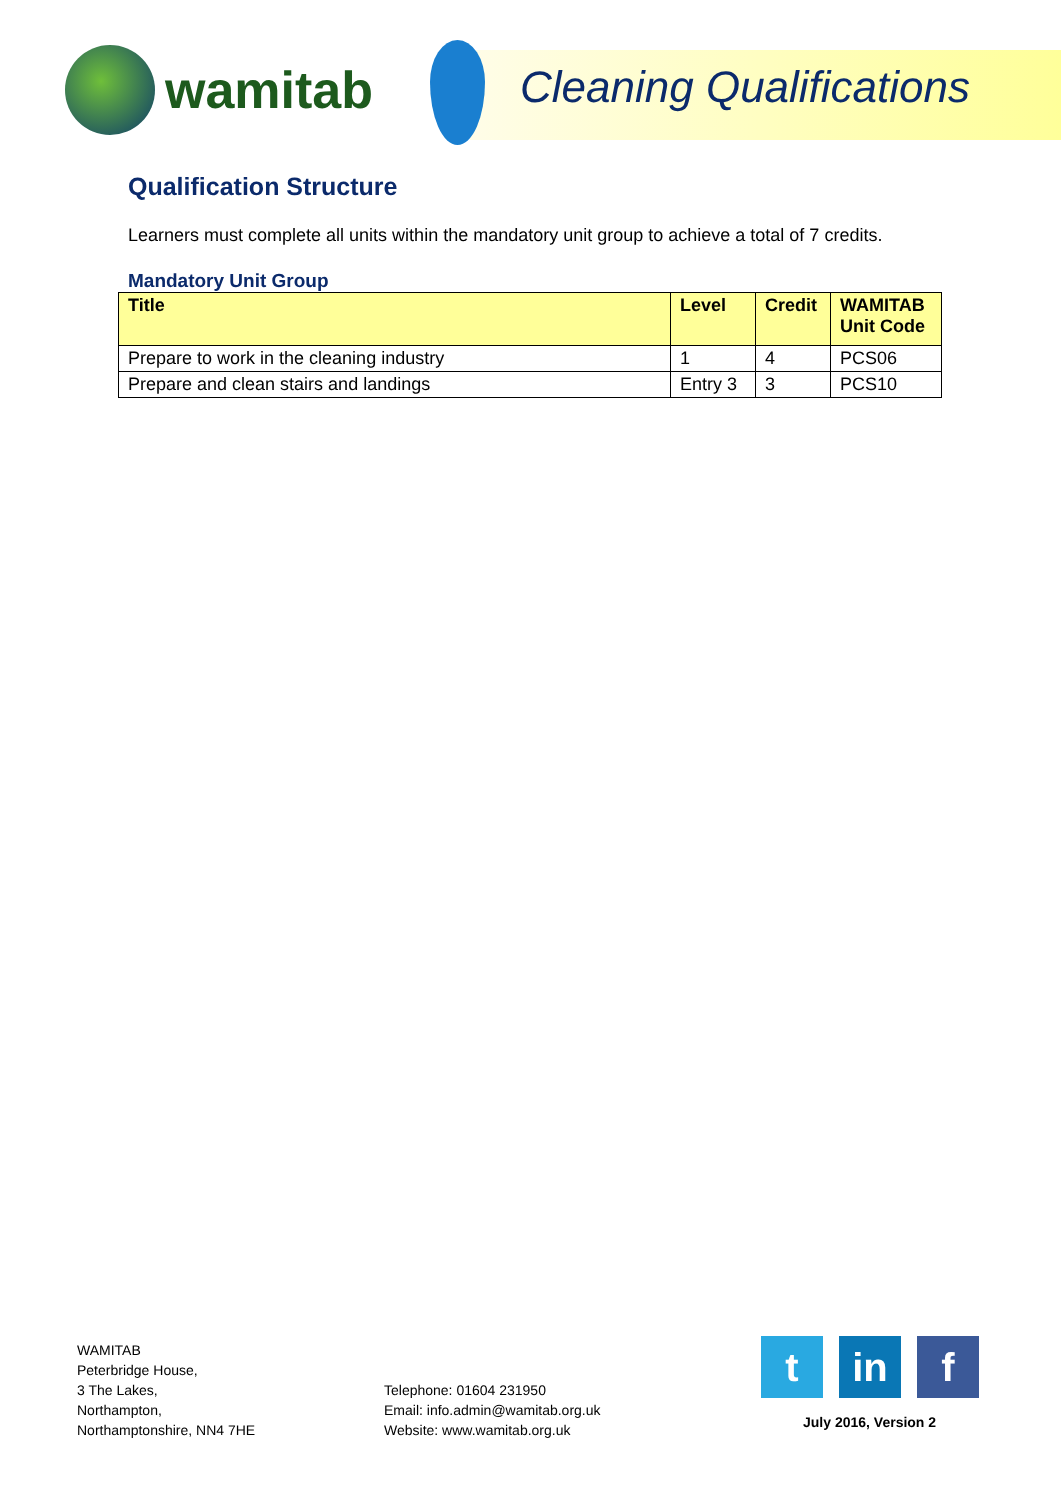wamitab
Cleaning Qualifications
Qualification Structure
Learners must complete all units within the mandatory unit group to achieve a total of 7 credits.
Mandatory Unit Group
| Title | Level | Credit | WAMITAB Unit Code |
| --- | --- | --- | --- |
| Prepare to work in the cleaning industry | 1 | 4 | PCS06 |
| Prepare and clean stairs and landings | Entry 3 | 3 | PCS10 |
WAMITAB
Peterbridge House,
3 The Lakes,
Northampton,
Northamptonshire, NN4 7HE
Telephone: 01604 231950
Email: info.admin@wamitab.org.uk
Website: www.wamitab.org.uk
t in f
July 2016, Version 2